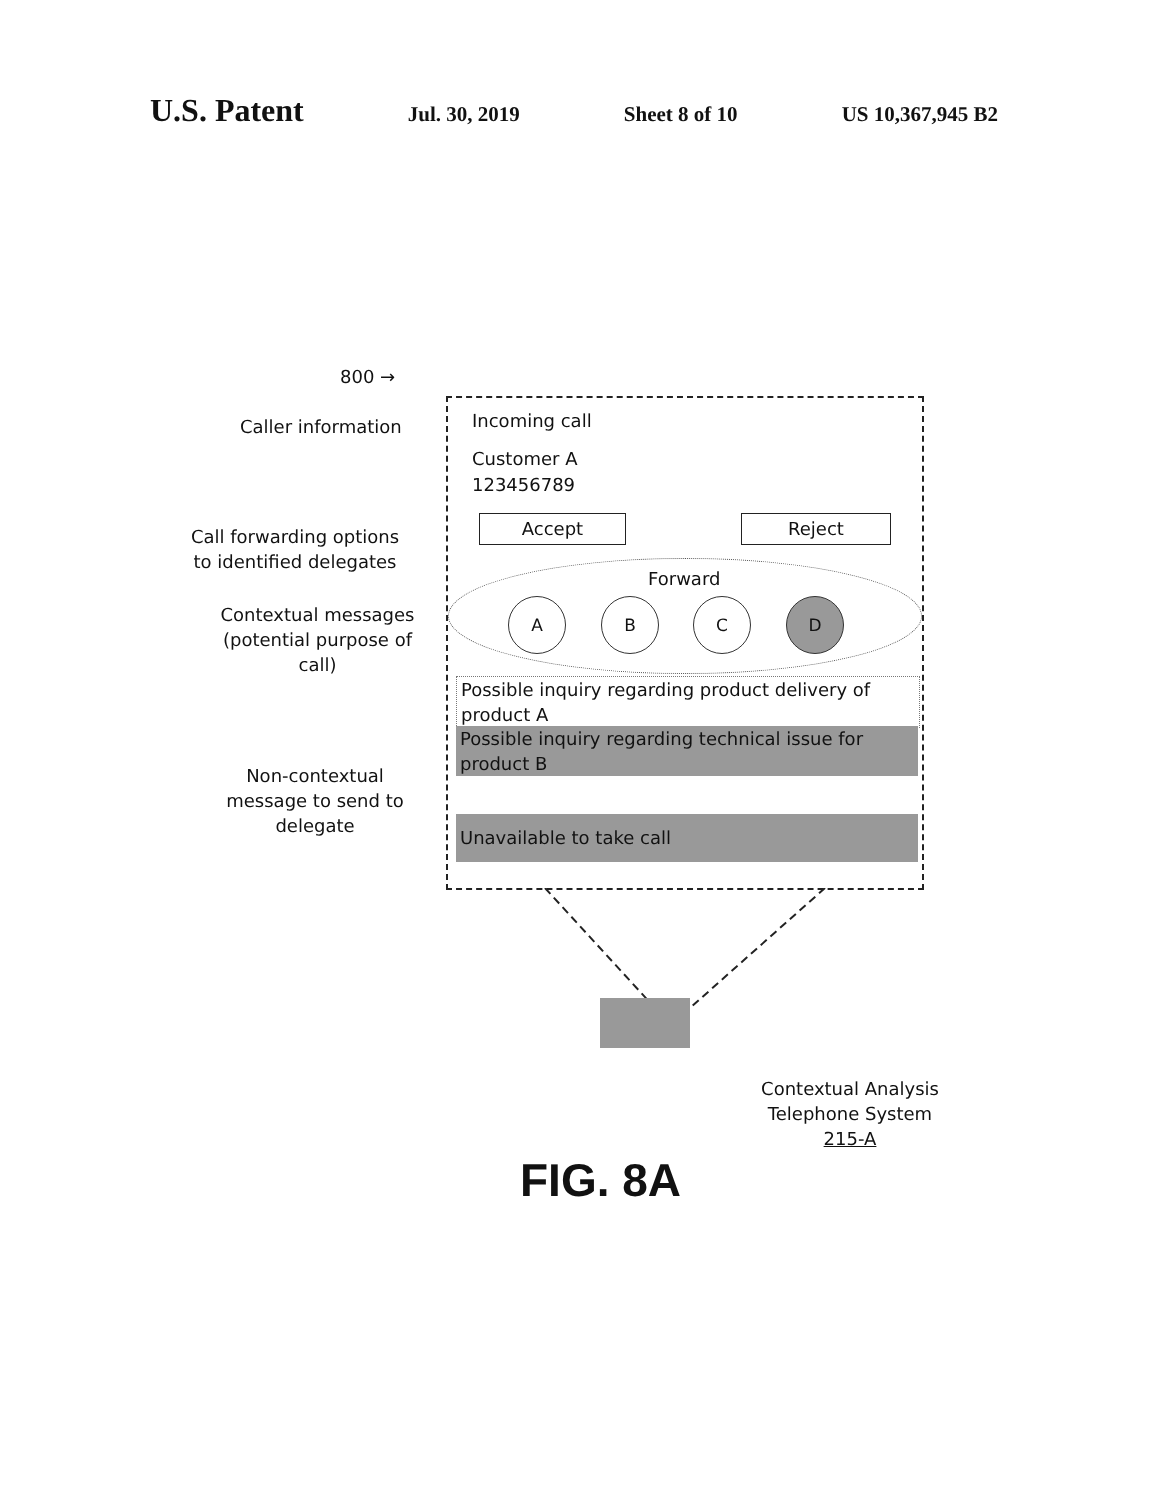U.S. Patent Jul. 30, 2019 Sheet 8 of 10 US 10,367,945 B2
800 →
Caller information
Call forwarding options to identified delegates
Contextual messages (potential purpose of call)
Non-contextual message to send to delegate
Incoming call
Customer A
123456789
Accept Reject
Forward
A B C D
Possible inquiry regarding product delivery of product A
Possible inquiry regarding technical issue for product B
Unavailable to take call
Contextual Analysis Telephone System
215-A
FIG. 8A